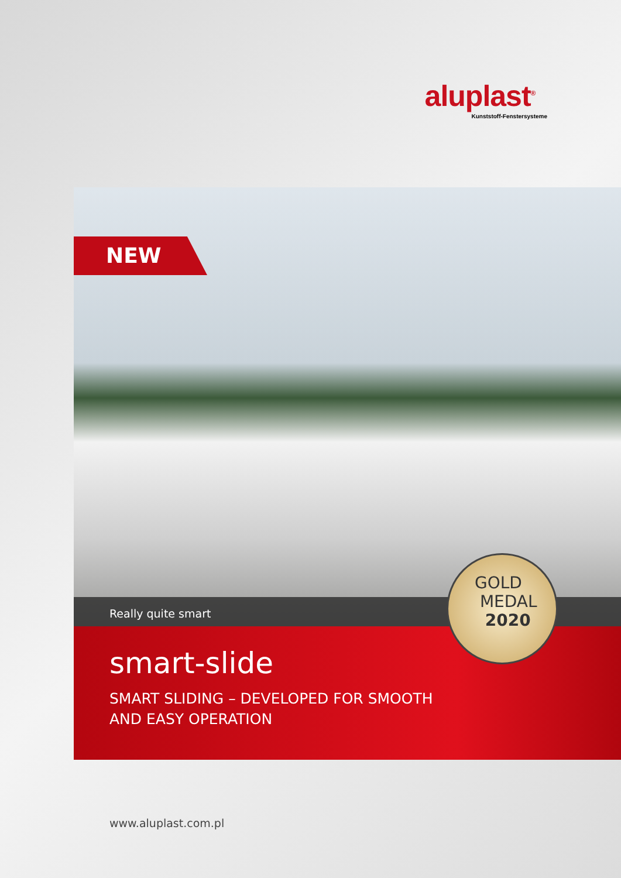aluplast<sup>®</sup>
Kunststoff-Fenstersysteme
NEW
Really quite smart
smart-slide
SMART SLIDING – DEVELOPED FOR SMOOTH
AND EASY OPERATION
GOLD
MEDAL
2020
www.aluplast.com.pl